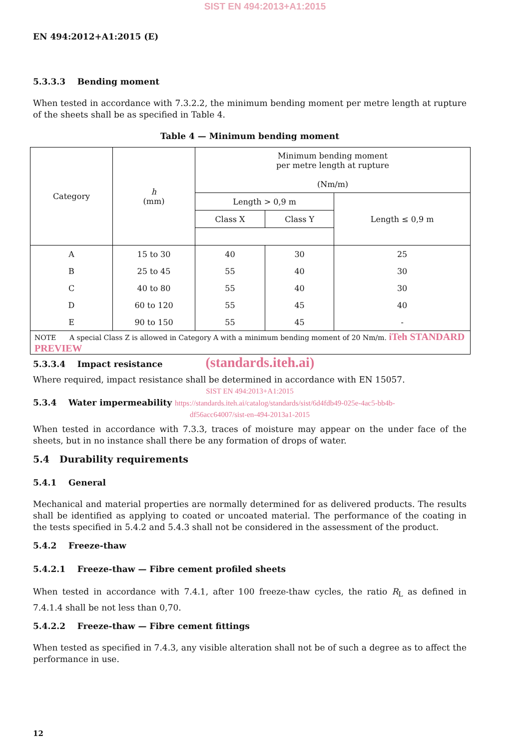SIST EN 494:2013+A1:2015
EN 494:2012+A1:2015 (E)
5.3.3.3 Bending moment
When tested in accordance with 7.3.2.2, the minimum bending moment per metre length at rupture of the sheets shall be as specified in Table 4.
Table 4 — Minimum bending moment
| Category | h (mm) | Minimum bending moment per metre length at rupture (Nm/m) | | |
| | | Length > 0,9 m | | Length ≤ 0,9 m |
| | | Class X | Class Y | |
| A | 15 to 30 | 40 | 30 | 25 |
| B | 25 to 45 | 55 | 40 | 30 |
| C | 40 to 80 | 55 | 40 | 30 |
| D | 60 to 120 | 55 | 45 | 40 |
| E | 90 to 150 | 55 | 45 | - |
| NOTE A special Class Z is allowed in Category A with a minimum bending moment of 20 Nm/m. iTeh STANDARD PREVIEW | | | | |
5.3.3.4 Impact resistance (standards.iteh.ai)
Where required, impact resistance shall be determined in accordance with EN 15057.
SIST EN 494:2013+A1:2015
5.3.4 Water impermeability https://standards.iteh.ai/catalog/standards/sist/6d4fdb49-025e-4ac5-bb4b-
df56acc64007/sist-en-494-2013a1-2015
When tested in accordance with 7.3.3, traces of moisture may appear on the under face of the sheets, but in no instance shall there be any formation of drops of water.
5.4 Durability requirements
5.4.1 General
Mechanical and material properties are normally determined for as delivered products. The results shall be identified as applying to coated or uncoated material. The performance of the coating in the tests specified in 5.4.2 and 5.4.3 shall not be considered in the assessment of the product.
5.4.2 Freeze-thaw
5.4.2.1 Freeze-thaw — Fibre cement profiled sheets
When tested in accordance with 7.4.1, after 100 freeze-thaw cycles, the ratio R<sub>L</sub> as defined in 7.4.1.4 shall be not less than 0,70.
5.4.2.2 Freeze-thaw — Fibre cement fittings
When tested as specified in 7.4.3, any visible alteration shall not be of such a degree as to affect the performance in use.
12